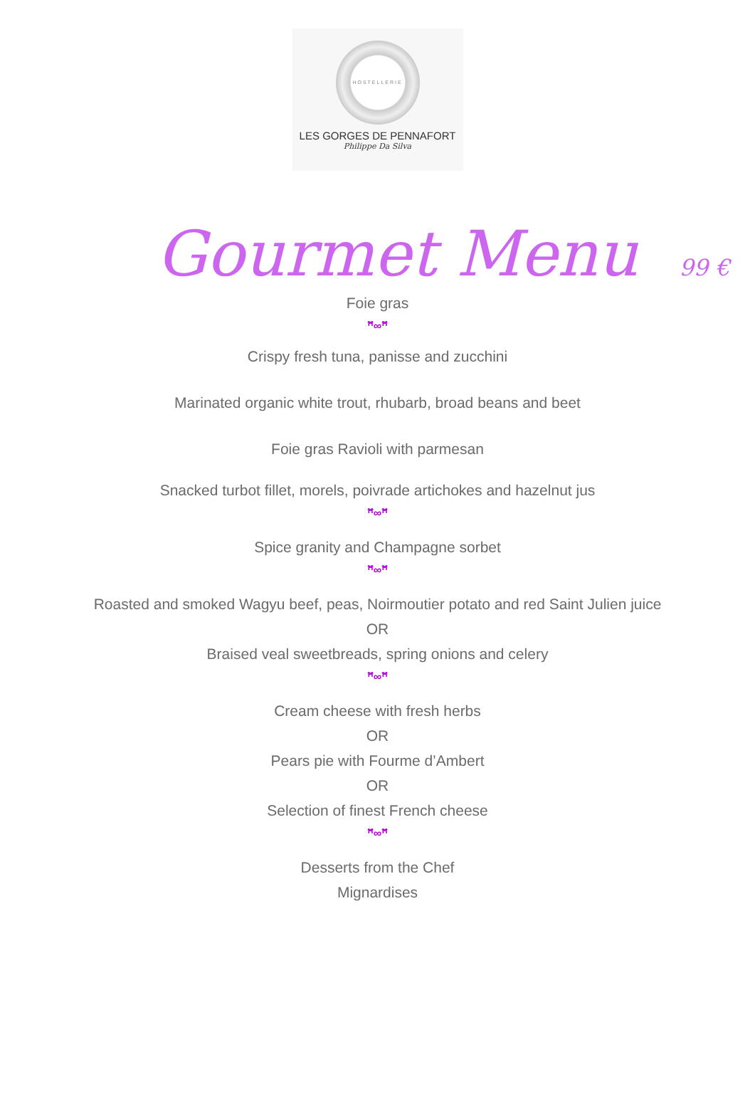HOSTELLERIE
LES GORGES DE PENNAFORT
Philippe Da Silva
Gourmet Menu 99 €
Foie gras
ꟸ∞ꟸ
Crispy fresh tuna, panisse and zucchini
Marinated organic white trout, rhubarb, broad beans and beet
Foie gras Ravioli with parmesan
Snacked turbot fillet, morels, poivrade artichokes and hazelnut jus
ꟸ∞ꟸ
Spice granity and Champagne sorbet
ꟸ∞ꟸ
Roasted and smoked Wagyu beef, peas, Noirmoutier potato and red Saint Julien juice
OR
Braised veal sweetbreads, spring onions and celery
ꟸ∞ꟸ
Cream cheese with fresh herbs
OR
Pears pie with Fourme d’Ambert
OR
Selection of finest French cheese
ꟸ∞ꟸ
Desserts from the Chef
Mignardises